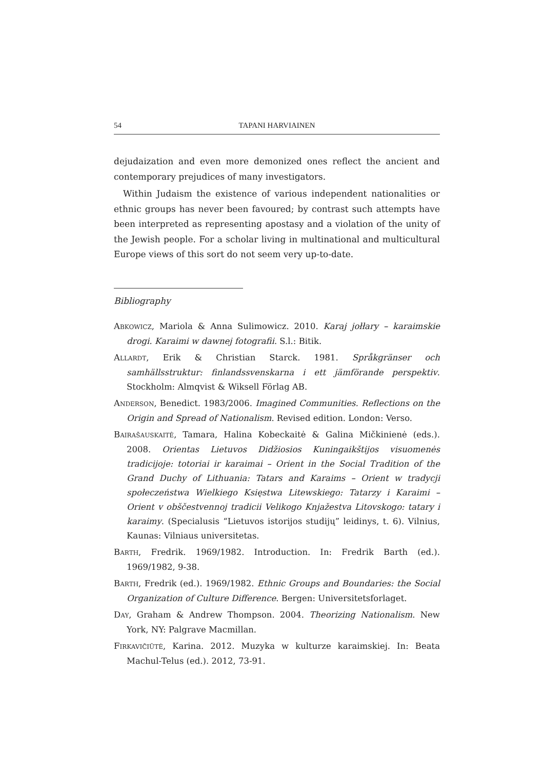54 TAPANI HARVIAINEN
dejudaization and even more demonized ones reflect the ancient and contemporary prejudices of many investigators.
Within Judaism the existence of various independent nationalities or ethnic groups has never been favoured; by contrast such attempts have been interpreted as representing apostasy and a violation of the unity of the Jewish people. For a scholar living in multinational and multicultural Europe views of this sort do not seem very up-to-date.
Bibliography
ABKOWICZ, Mariola & Anna Sulimowicz. 2010. Karaj jołłary – karaimskie drogi. Karaimi w dawnej fotografii. S.l.: Bitik.
ALLARDT, Erik & Christian Starck. 1981. Språkgränser och samhällsstruktur: finlandssvenskarna i ett jämförande perspektiv. Stockholm: Almqvist & Wiksell Förlag AB.
ANDERSON, Benedict. 1983/2006. Imagined Communities. Reflections on the Origin and Spread of Nationalism. Revised edition. London: Verso.
BAIRAŠAUSKAITĖ, Tamara, Halina Kobeckaitė & Galina Mičkinienė (eds.). 2008. Orientas Lietuvos Didžiosios Kuningaikštijos visuomenės tradicijoje: totoriai ir karaimai – Orient in the Social Tradition of the Grand Duchy of Lithuania: Tatars and Karaims – Orient w tradycji społeczeństwa Wielkiego Księstwa Litewskiego: Tatarzy i Karaimi – Orient v obščestvennoj tradicii Velikogo Knjažestva Litovskogo: tatary i karaimy. (Specialusis “Lietuvos istorijos studijų” leidinys, t. 6). Vilnius, Kaunas: Vilniaus universitetas.
BARTH, Fredrik. 1969/1982. Introduction. In: Fredrik Barth (ed.). 1969/1982, 9-38.
BARTH, Fredrik (ed.). 1969/1982. Ethnic Groups and Boundaries: the Social Organization of Culture Difference. Bergen: Universitetsforlaget.
DAY, Graham & Andrew Thompson. 2004. Theorizing Nationalism. New York, NY: Palgrave Macmillan.
FIRKAVIČIŪTĖ, Karina. 2012. Muzyka w kulturze karaimskiej. In: Beata Machul-Telus (ed.). 2012, 73-91.